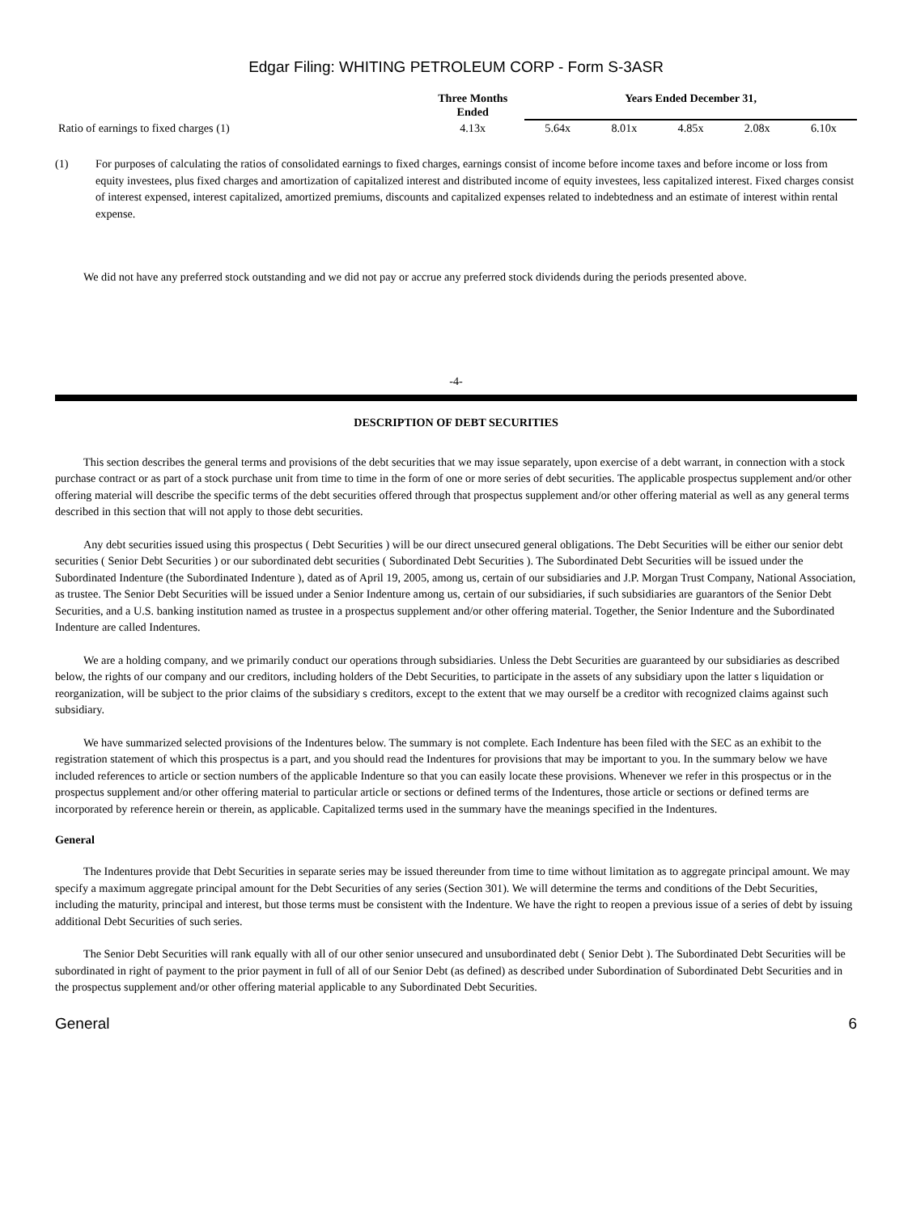Edgar Filing: WHITING PETROLEUM CORP - Form S-3ASR
| | Three Months Ended | Years Ended December 31, | | | | |
| --- | --- | --- | --- | --- | --- | --- |
| Ratio of earnings to fixed charges (1) | 4.13x | 5.64x | 8.01x | 4.85x | 2.08x | 6.10x |
(1) For purposes of calculating the ratios of consolidated earnings to fixed charges, earnings consist of income before income taxes and before income or loss from equity investees, plus fixed charges and amortization of capitalized interest and distributed income of equity investees, less capitalized interest. Fixed charges consist of interest expensed, interest capitalized, amortized premiums, discounts and capitalized expenses related to indebtedness and an estimate of interest within rental expense.
We did not have any preferred stock outstanding and we did not pay or accrue any preferred stock dividends during the periods presented above.
-4-
DESCRIPTION OF DEBT SECURITIES
This section describes the general terms and provisions of the debt securities that we may issue separately, upon exercise of a debt warrant, in connection with a stock purchase contract or as part of a stock purchase unit from time to time in the form of one or more series of debt securities. The applicable prospectus supplement and/or other offering material will describe the specific terms of the debt securities offered through that prospectus supplement and/or other offering material as well as any general terms described in this section that will not apply to those debt securities.
Any debt securities issued using this prospectus ( Debt Securities ) will be our direct unsecured general obligations. The Debt Securities will be either our senior debt securities ( Senior Debt Securities ) or our subordinated debt securities ( Subordinated Debt Securities ). The Subordinated Debt Securities will be issued under the Subordinated Indenture (the Subordinated Indenture ), dated as of April 19, 2005, among us, certain of our subsidiaries and J.P. Morgan Trust Company, National Association, as trustee. The Senior Debt Securities will be issued under a Senior Indenture among us, certain of our subsidiaries, if such subsidiaries are guarantors of the Senior Debt Securities, and a U.S. banking institution named as trustee in a prospectus supplement and/or other offering material. Together, the Senior Indenture and the Subordinated Indenture are called Indentures.
We are a holding company, and we primarily conduct our operations through subsidiaries. Unless the Debt Securities are guaranteed by our subsidiaries as described below, the rights of our company and our creditors, including holders of the Debt Securities, to participate in the assets of any subsidiary upon the latter s liquidation or reorganization, will be subject to the prior claims of the subsidiary s creditors, except to the extent that we may ourself be a creditor with recognized claims against such subsidiary.
We have summarized selected provisions of the Indentures below. The summary is not complete. Each Indenture has been filed with the SEC as an exhibit to the registration statement of which this prospectus is a part, and you should read the Indentures for provisions that may be important to you. In the summary below we have included references to article or section numbers of the applicable Indenture so that you can easily locate these provisions. Whenever we refer in this prospectus or in the prospectus supplement and/or other offering material to particular article or sections or defined terms of the Indentures, those article or sections or defined terms are incorporated by reference herein or therein, as applicable. Capitalized terms used in the summary have the meanings specified in the Indentures.
General
The Indentures provide that Debt Securities in separate series may be issued thereunder from time to time without limitation as to aggregate principal amount. We may specify a maximum aggregate principal amount for the Debt Securities of any series (Section 301). We will determine the terms and conditions of the Debt Securities, including the maturity, principal and interest, but those terms must be consistent with the Indenture. We have the right to reopen a previous issue of a series of debt by issuing additional Debt Securities of such series.
The Senior Debt Securities will rank equally with all of our other senior unsecured and unsubordinated debt ( Senior Debt ). The Subordinated Debt Securities will be subordinated in right of payment to the prior payment in full of all of our Senior Debt (as defined) as described under Subordination of Subordinated Debt Securities and in the prospectus supplement and/or other offering material applicable to any Subordinated Debt Securities.
General 6